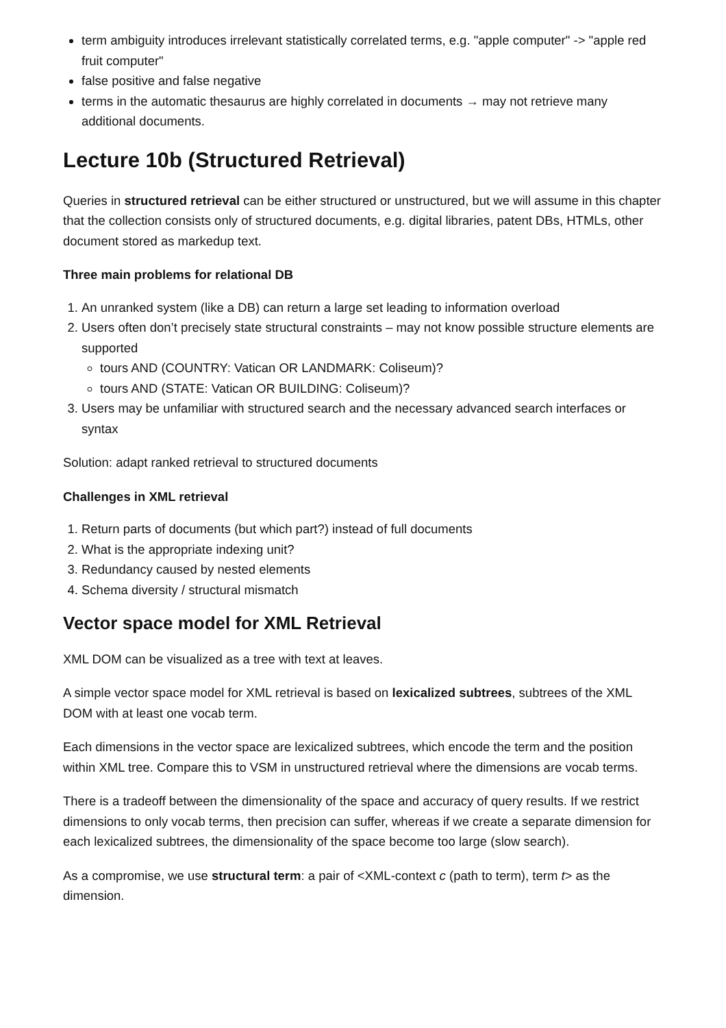term ambiguity introduces irrelevant statistically correlated terms, e.g. "apple computer" -> "apple red fruit computer"
false positive and false negative
terms in the automatic thesaurus are highly correlated in documents → may not retrieve many additional documents.
Lecture 10b (Structured Retrieval)
Queries in structured retrieval can be either structured or unstructured, but we will assume in this chapter that the collection consists only of structured documents, e.g. digital libraries, patent DBs, HTMLs, other document stored as markedup text.
Three main problems for relational DB
1. An unranked system (like a DB) can return a large set leading to information overload
2. Users often don’t precisely state structural constraints – may not know possible structure elements are supported
tours AND (COUNTRY: Vatican OR LANDMARK: Coliseum)?
tours AND (STATE: Vatican OR BUILDING: Coliseum)?
3. Users may be unfamiliar with structured search and the necessary advanced search interfaces or syntax
Solution: adapt ranked retrieval to structured documents
Challenges in XML retrieval
1. Return parts of documents (but which part?) instead of full documents
2. What is the appropriate indexing unit?
3. Redundancy caused by nested elements
4. Schema diversity / structural mismatch
Vector space model for XML Retrieval
XML DOM can be visualized as a tree with text at leaves.
A simple vector space model for XML retrieval is based on lexicalized subtrees, subtrees of the XML DOM with at least one vocab term.
Each dimensions in the vector space are lexicalized subtrees, which encode the term and the position within XML tree. Compare this to VSM in unstructured retrieval where the dimensions are vocab terms.
There is a tradeoff between the dimensionality of the space and accuracy of query results. If we restrict dimensions to only vocab terms, then precision can suffer, whereas if we create a separate dimension for each lexicalized subtrees, the dimensionality of the space become too large (slow search).
As a compromise, we use structural term: a pair of <XML-context c (path to term), term t> as the dimension.